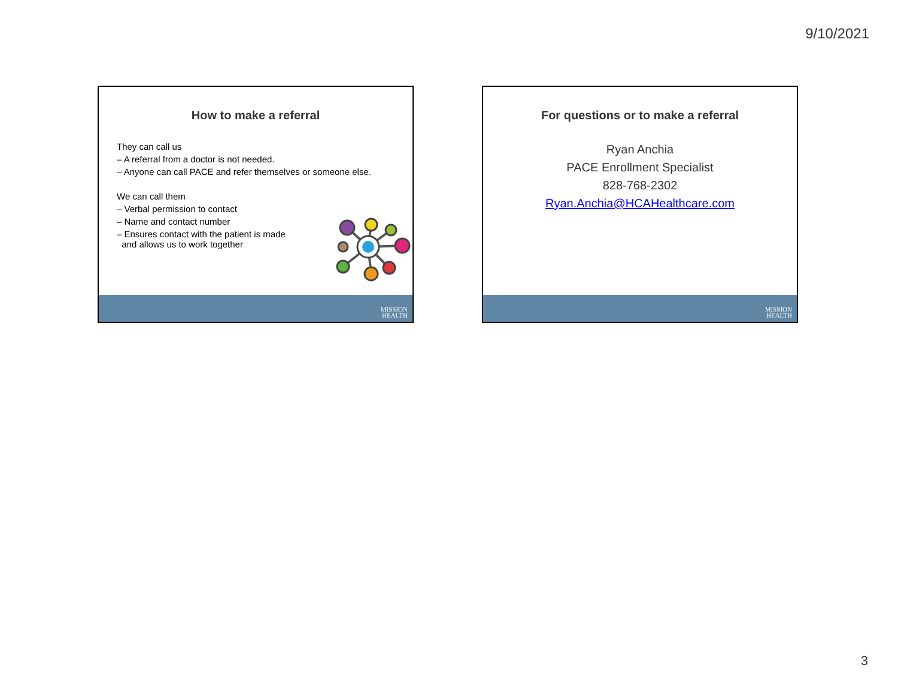9/10/2021
How to make a referral
They can call us
– A referral from a doctor is not needed.
– Anyone can call PACE and refer themselves or someone else.
We can call them
– Verbal permission to contact
– Name and contact number
– Ensures contact with the patient is made
and allows us to work together
MISSION
HEALTH
For questions or to make a referral
Ryan Anchia
PACE Enrollment Specialist
828-768-2302
Ryan.Anchia@HCAHealthcare.com
MISSION
HEALTH
3